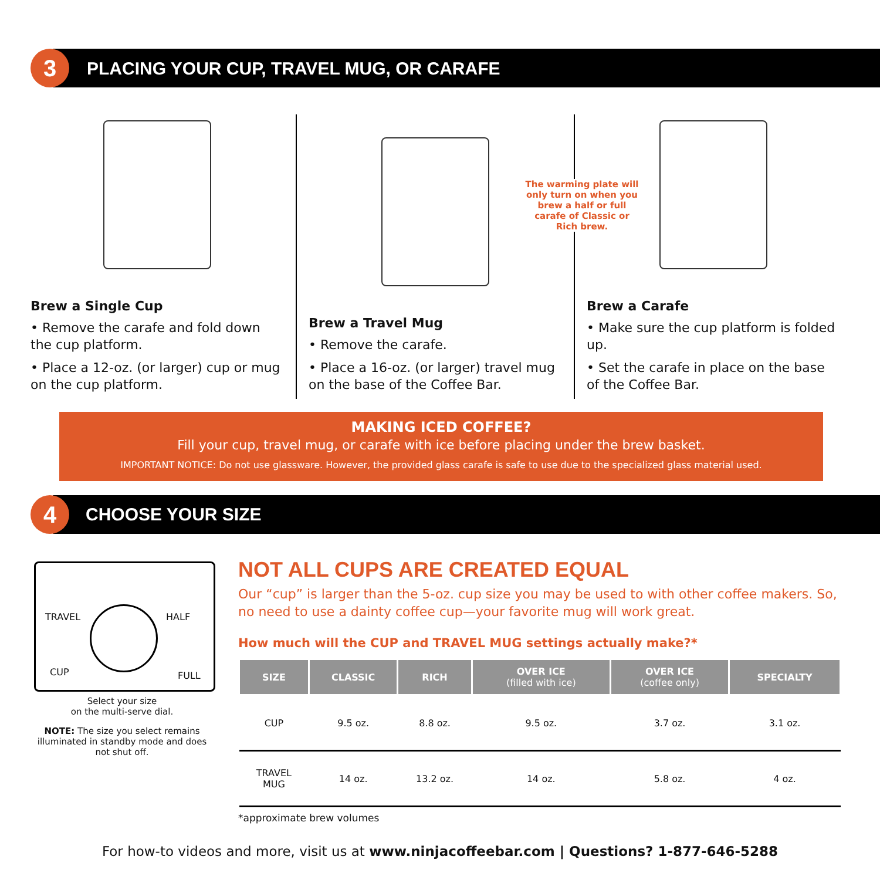3
PLACING YOUR CUP, TRAVEL MUG, OR CARAFE
Brew a Single Cup
• Remove the carafe and fold down the cup platform.
• Place a 12-oz. (or larger) cup or mug on the cup platform.
Brew a Travel Mug
• Remove the carafe.
• Place a 16-oz. (or larger) travel mug on the base of the Coffee Bar.
The warming plate will only turn on when you brew a half or full carafe of Classic or Rich brew.
Brew a Carafe
• Make sure the cup platform is folded up.
• Set the carafe in place on the base of the Coffee Bar.
MAKING ICED COFFEE?
Fill your cup, travel mug, or carafe with ice before placing under the brew basket.
IMPORTANT NOTICE: Do not use glassware. However, the provided glass carafe is safe to use due to the specialized glass material used.
4 CHOOSE YOUR SIZE
TRAVEL HALF
CUP FULL
Select your size
on the multi-serve dial.
NOTE: The size you select remains illuminated in standby mode and does not shut off.
NOT ALL CUPS ARE CREATED EQUAL
Our “cup” is larger than the 5-oz. cup size you may be used to with other coffee makers. So, no need to use a dainty coffee cup—your favorite mug will work great.
How much will the CUP and TRAVEL MUG settings actually make?*
| SIZE | CLASSIC | RICH | OVER ICE (filled with ice) | OVER ICE (coffee only) | SPECIALTY |
| --- | --- | --- | --- | --- | --- |
| CUP | 9.5 oz. | 8.8 oz. | 9.5 oz. | 3.7 oz. | 3.1 oz. |
| TRAVEL MUG | 14 oz. | 13.2 oz. | 14 oz. | 5.8 oz. | 4 oz. |
*approximate brew volumes
For how-to videos and more, visit us at www.ninjacoffeebar.com | Questions? 1-877-646-5288